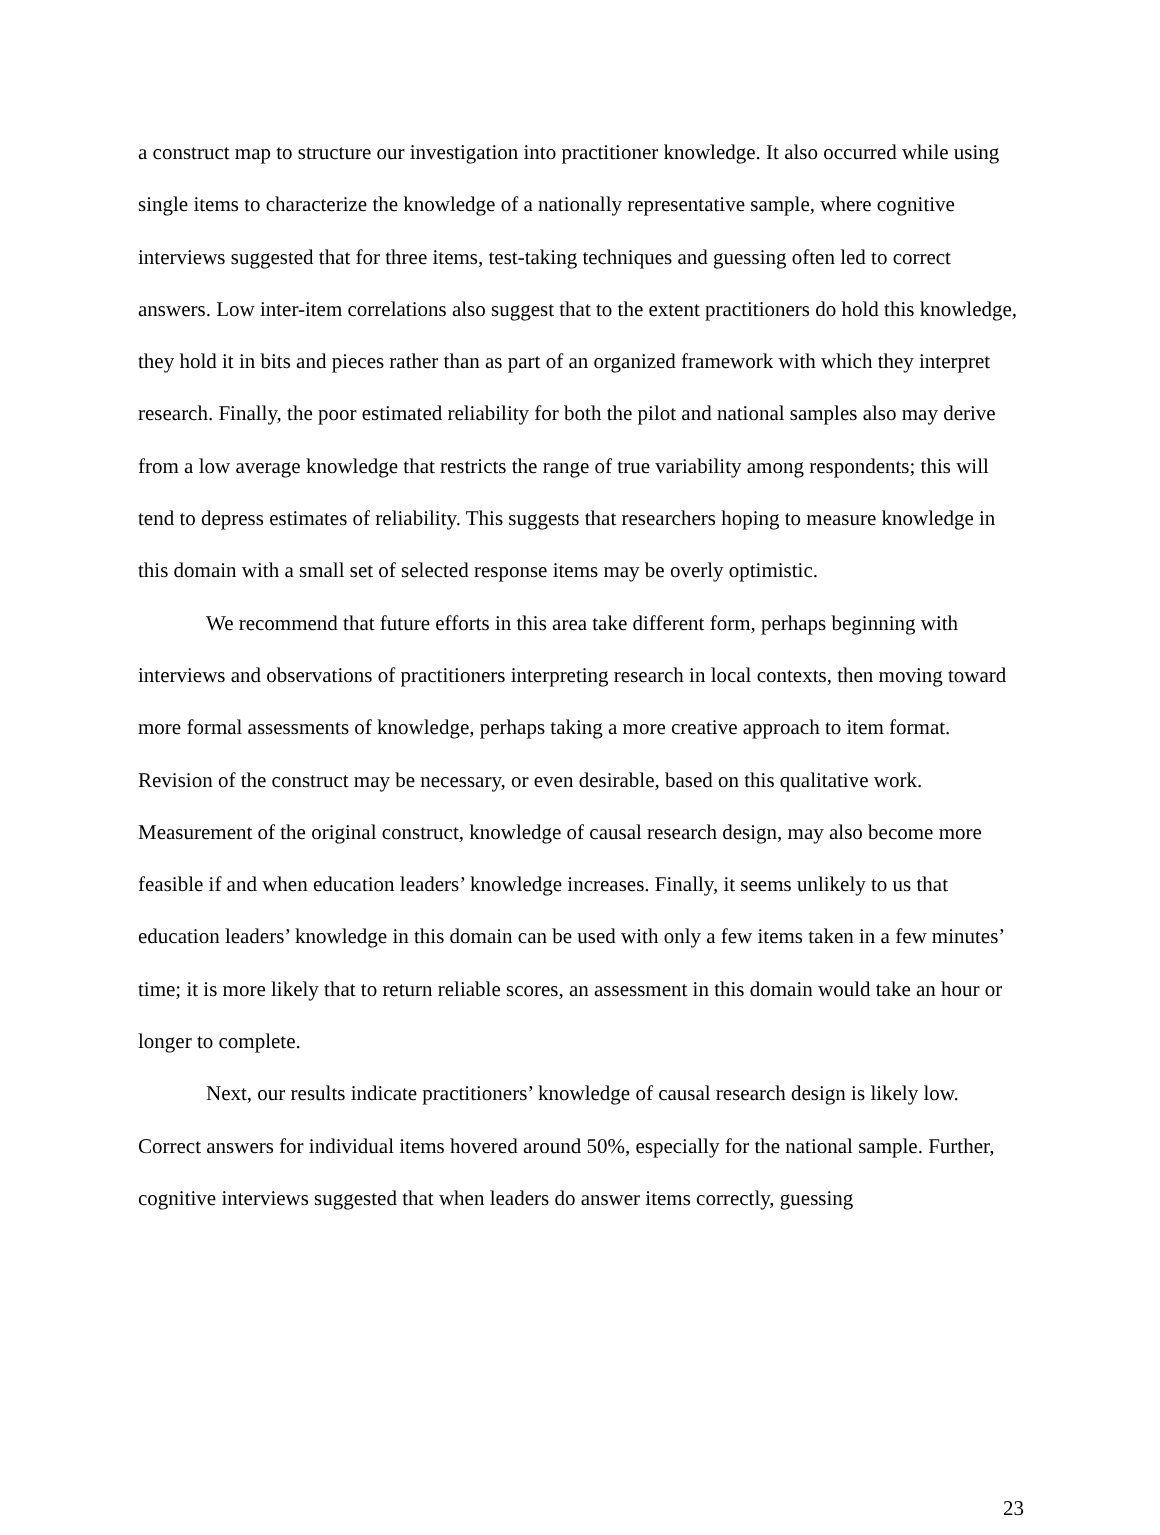a construct map to structure our investigation into practitioner knowledge. It also occurred while using single items to characterize the knowledge of a nationally representative sample, where cognitive interviews suggested that for three items, test-taking techniques and guessing often led to correct answers. Low inter-item correlations also suggest that to the extent practitioners do hold this knowledge, they hold it in bits and pieces rather than as part of an organized framework with which they interpret research. Finally, the poor estimated reliability for both the pilot and national samples also may derive from a low average knowledge that restricts the range of true variability among respondents; this will tend to depress estimates of reliability. This suggests that researchers hoping to measure knowledge in this domain with a small set of selected response items may be overly optimistic.
We recommend that future efforts in this area take different form, perhaps beginning with interviews and observations of practitioners interpreting research in local contexts, then moving toward more formal assessments of knowledge, perhaps taking a more creative approach to item format. Revision of the construct may be necessary, or even desirable, based on this qualitative work. Measurement of the original construct, knowledge of causal research design, may also become more feasible if and when education leaders’ knowledge increases. Finally, it seems unlikely to us that education leaders’ knowledge in this domain can be used with only a few items taken in a few minutes’ time; it is more likely that to return reliable scores, an assessment in this domain would take an hour or longer to complete.
Next, our results indicate practitioners’ knowledge of causal research design is likely low. Correct answers for individual items hovered around 50%, especially for the national sample. Further, cognitive interviews suggested that when leaders do answer items correctly, guessing
23